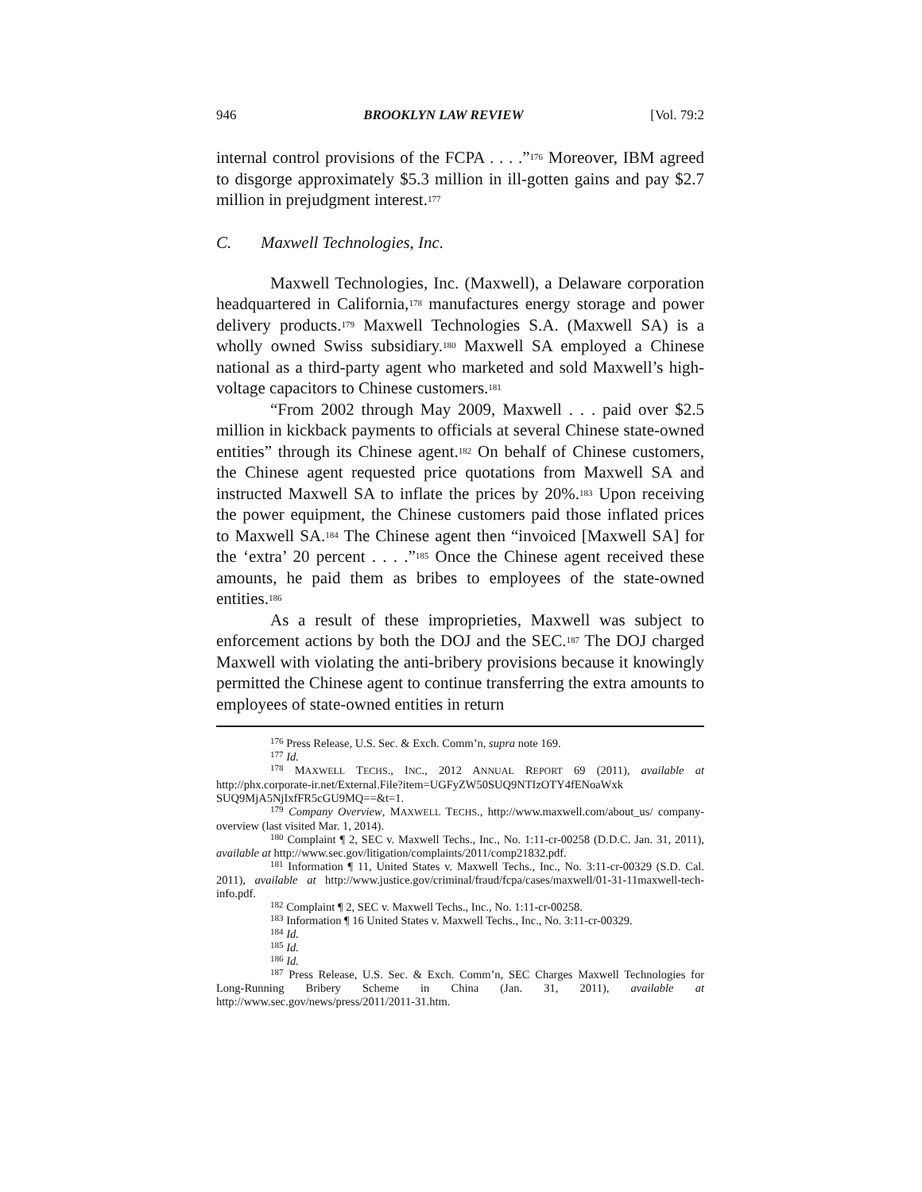946 BROOKLYN LAW REVIEW [Vol. 79:2
internal control provisions of the FCPA . . . .”<sup>176</sup> Moreover, IBM agreed to disgorge approximately $5.3 million in ill-gotten gains and pay $2.7 million in prejudgment interest.<sup>177</sup>
C. Maxwell Technologies, Inc.
Maxwell Technologies, Inc. (Maxwell), a Delaware corporation headquartered in California,<sup>178</sup> manufactures energy storage and power delivery products.<sup>179</sup> Maxwell Technologies S.A. (Maxwell SA) is a wholly owned Swiss subsidiary.<sup>180</sup> Maxwell SA employed a Chinese national as a third-party agent who marketed and sold Maxwell’s high-voltage capacitors to Chinese customers.<sup>181</sup>
“From 2002 through May 2009, Maxwell . . . paid over $2.5 million in kickback payments to officials at several Chinese state-owned entities” through its Chinese agent.<sup>182</sup> On behalf of Chinese customers, the Chinese agent requested price quotations from Maxwell SA and instructed Maxwell SA to inflate the prices by 20%.<sup>183</sup> Upon receiving the power equipment, the Chinese customers paid those inflated prices to Maxwell SA.<sup>184</sup> The Chinese agent then “invoiced [Maxwell SA] for the ‘extra’ 20 percent . . . .”<sup>185</sup> Once the Chinese agent received these amounts, he paid them as bribes to employees of the state-owned entities.<sup>186</sup>
As a result of these improprieties, Maxwell was subject to enforcement actions by both the DOJ and the SEC.<sup>187</sup> The DOJ charged Maxwell with violating the anti-bribery provisions because it knowingly permitted the Chinese agent to continue transferring the extra amounts to employees of state-owned entities in return
<sup>176</sup> Press Release, U.S. Sec. & Exch. Comm’n, supra note 169.
<sup>177</sup> Id.
<sup>178</sup> MAXWELL TECHS., INC., 2012 ANNUAL REPORT 69 (2011), available at http://phx.corporate-ir.net/External.File?item=UGFyZW50SUQ9NTIzOTY4fENoaWxk SUQ9MjA5NjIxfFR5cGU9MQ==&t=1.
<sup>179</sup> Company Overview, MAXWELL TECHS., http://www.maxwell.com/about_us/ company-overview (last visited Mar. 1, 2014).
<sup>180</sup> Complaint ¶ 2, SEC v. Maxwell Techs., Inc., No. 1:11-cr-00258 (D.D.C. Jan. 31, 2011), available at http://www.sec.gov/litigation/complaints/2011/comp21832.pdf.
<sup>181</sup> Information ¶ 11, United States v. Maxwell Techs., Inc., No. 3:11-cr-00329 (S.D. Cal. 2011), available at http://www.justice.gov/criminal/fraud/fcpa/cases/maxwell/01-31-11maxwell-tech-info.pdf.
<sup>182</sup> Complaint ¶ 2, SEC v. Maxwell Techs., Inc., No. 1:11-cr-00258.
<sup>183</sup> Information ¶ 16 United States v. Maxwell Techs., Inc., No. 3:11-cr-00329.
<sup>184</sup> Id.
<sup>185</sup> Id.
<sup>186</sup> Id.
<sup>187</sup> Press Release, U.S. Sec. & Exch. Comm’n, SEC Charges Maxwell Technologies for Long-Running Bribery Scheme in China (Jan. 31, 2011), available at http://www.sec.gov/news/press/2011/2011-31.htm.